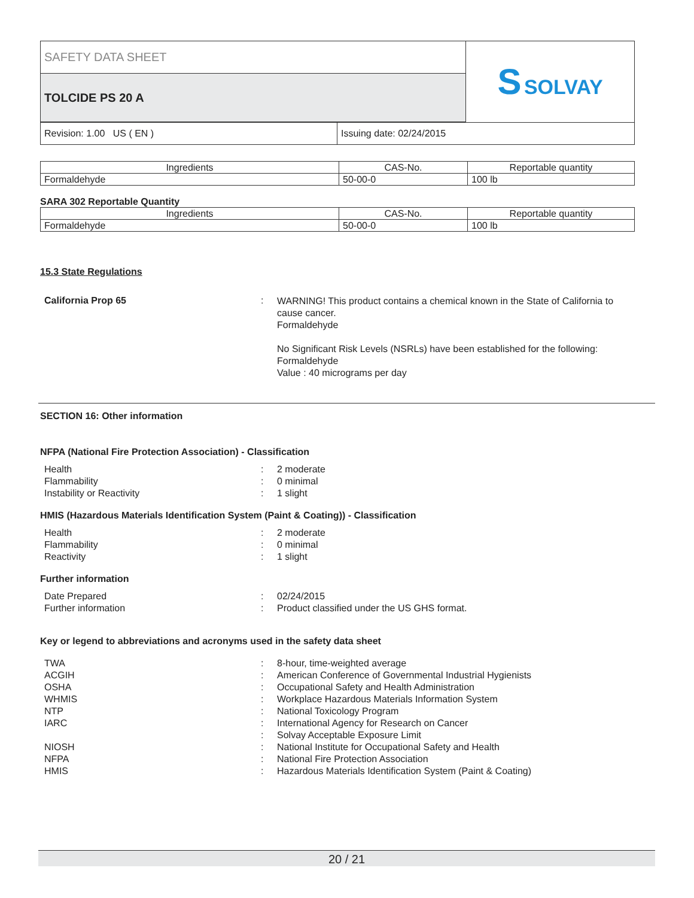| SAFETY DATA SHEET | S SOLVAY |
| TOLCIDE PS 20 A | |
| Revision: 1.00 US ( EN ) | Issuing date: 02/24/2015 |
| Ingredients | CAS-No. | Reportable quantity |
| --- | --- | --- |
| Formaldehyde | 50-00-0 | 100 lb |
SARA 302 Reportable Quantity
| Ingredients | CAS-No. | Reportable quantity |
| --- | --- | --- |
| Formaldehyde | 50-00-0 | 100 lb |
15.3 State Regulations
California Prop 65 :
WARNING! This product contains a chemical known in the State of California to cause cancer.
Formaldehyde
No Significant Risk Levels (NSRLs) have been established for the following:
Formaldehyde
Value : 40 micrograms per day
SECTION 16: Other information
NFPA (National Fire Protection Association) - Classification
Health : 2 moderate
Flammability : 0 minimal
Instability or Reactivity : 1 slight
HMIS (Hazardous Materials Identification System (Paint & Coating)) - Classification
Health : 2 moderate
Flammability : 0 minimal
Reactivity : 1 slight
Further information
Date Prepared : 02/24/2015
Further information : Product classified under the US GHS format.
Key or legend to abbreviations and acronyms used in the safety data sheet
TWA : 8-hour, time-weighted average
ACGIH : American Conference of Governmental Industrial Hygienists
OSHA : Occupational Safety and Health Administration
WHMIS : Workplace Hazardous Materials Information System
NTP : National Toxicology Program
IARC : International Agency for Research on Cancer
: Solvay Acceptable Exposure Limit
NIOSH : National Institute for Occupational Safety and Health
NFPA : National Fire Protection Association
HMIS : Hazardous Materials Identification System (Paint & Coating)
20 / 21